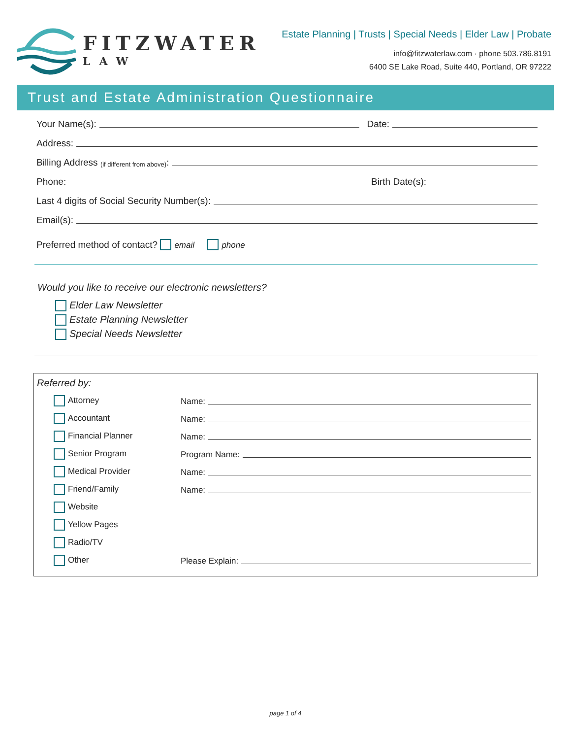FITZWATER
LAW
Estate Planning | Trusts | Special Needs | Elder Law | Probate
info@fitzwaterlaw.com · phone 503.786.8191
6400 SE Lake Road, Suite 440, Portland, OR 97222
Trust and Estate Administration Questionnaire
Your Name(s): Date:
Address:
Billing Address (if different from above):
Phone: Birth Date(s):
Last 4 digits of Social Security Number(s):
Email(s):
Preferred method of contact? email phone
Would you like to receive our electronic newsletters?
Elder Law Newsletter
Estate Planning Newsletter
Special Needs Newsletter
Referred by:
Attorney Name:
Accountant Name:
Financial Planner Name:
Senior Program Program Name:
Medical Provider Name:
Friend/Family Name:
Website
Yellow Pages
Radio/TV
Other Please Explain:
page 1 of 4